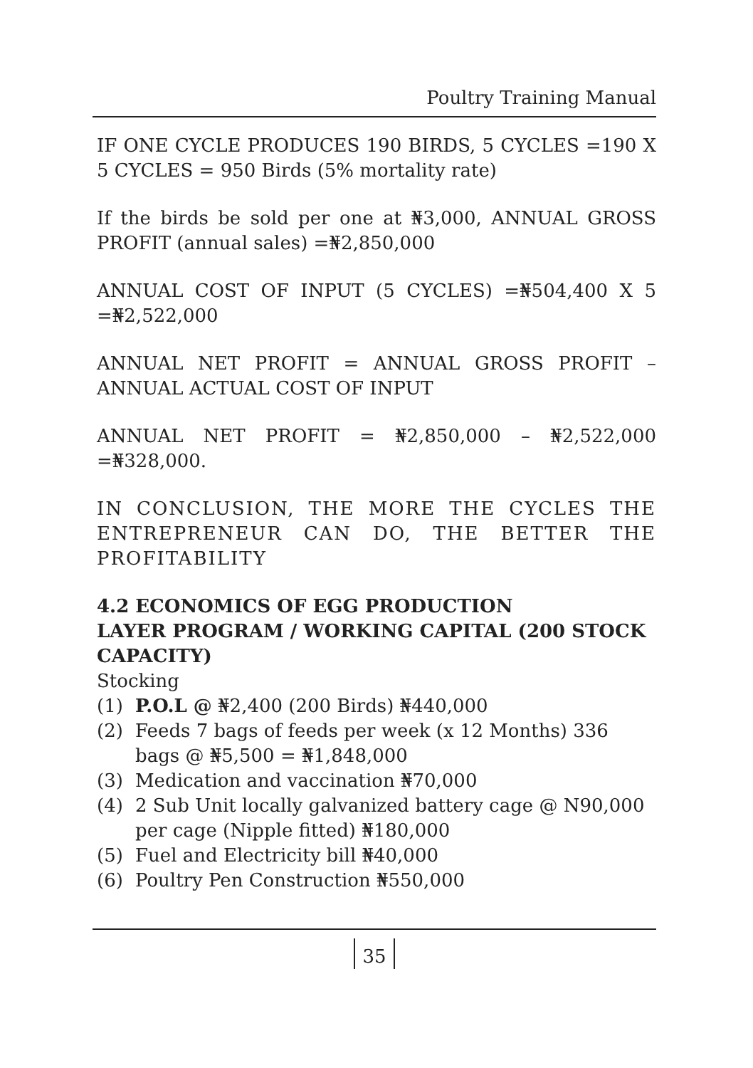Poultry Training Manual
IF ONE CYCLE PRODUCES 190 BIRDS, 5 CYCLES =190 X 5 CYCLES = 950 Birds (5% mortality rate)
If the birds be sold per one at ₦3,000, ANNUAL GROSS PROFIT (annual sales) =₦2,850,000
ANNUAL COST OF INPUT (5 CYCLES) =₦504,400 X 5 =₦2,522,000
ANNUAL NET PROFIT = ANNUAL GROSS PROFIT – ANNUAL ACTUAL COST OF INPUT
ANNUAL NET PROFIT = ₦2,850,000 – ₦2,522,000 =₦328,000.
IN CONCLUSION, THE MORE THE CYCLES THE ENTREPRENEUR CAN DO, THE BETTER THE PROFITABILITY
4.2 ECONOMICS OF EGG PRODUCTION
LAYER PROGRAM / WORKING CAPITAL (200 STOCK CAPACITY)
Stocking
(1) P.O.L @ ₦2,400 (200 Birds) ₦440,000
(2) Feeds 7 bags of feeds per week (x 12 Months) 336 bags @ ₦5,500 = ₦1,848,000
(3) Medication and vaccination ₦70,000
(4) 2 Sub Unit locally galvanized battery cage @ N90,000 per cage (Nipple fitted) ₦180,000
(5) Fuel and Electricity bill ₦40,000
(6) Poultry Pen Construction ₦550,000
35